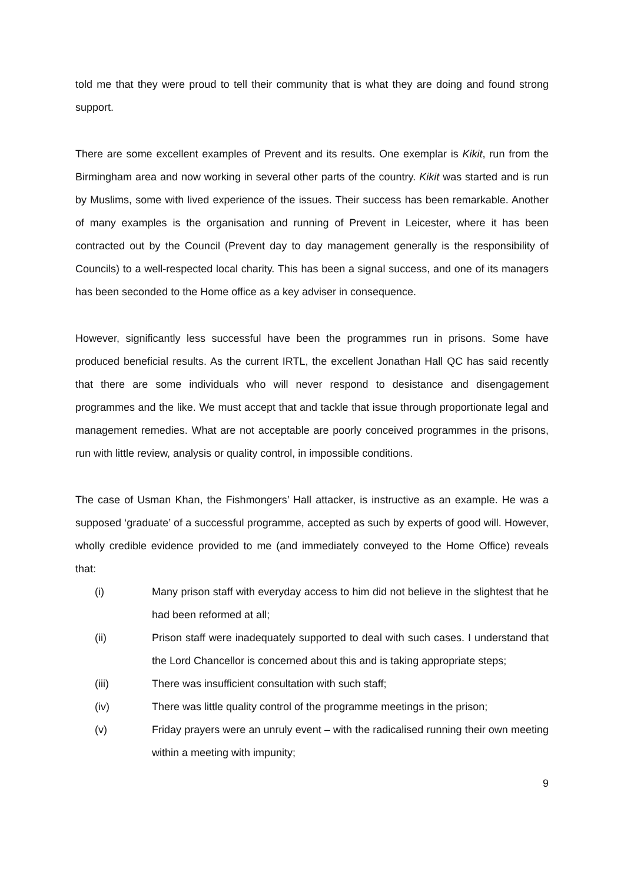told me that they were proud to tell their community that is what they are doing and found strong support.
There are some excellent examples of Prevent and its results. One exemplar is Kikit, run from the Birmingham area and now working in several other parts of the country. Kikit was started and is run by Muslims, some with lived experience of the issues. Their success has been remarkable. Another of many examples is the organisation and running of Prevent in Leicester, where it has been contracted out by the Council (Prevent day to day management generally is the responsibility of Councils) to a well-respected local charity. This has been a signal success, and one of its managers has been seconded to the Home office as a key adviser in consequence.
However, significantly less successful have been the programmes run in prisons. Some have produced beneficial results. As the current IRTL, the excellent Jonathan Hall QC has said recently that there are some individuals who will never respond to desistance and disengagement programmes and the like. We must accept that and tackle that issue through proportionate legal and management remedies. What are not acceptable are poorly conceived programmes in the prisons, run with little review, analysis or quality control, in impossible conditions.
The case of Usman Khan, the Fishmongers’ Hall attacker, is instructive as an example. He was a supposed ‘graduate’ of a successful programme, accepted as such by experts of good will. However, wholly credible evidence provided to me (and immediately conveyed to the Home Office) reveals that:
(i) Many prison staff with everyday access to him did not believe in the slightest that he had been reformed at all;
(ii) Prison staff were inadequately supported to deal with such cases. I understand that the Lord Chancellor is concerned about this and is taking appropriate steps;
(iii) There was insufficient consultation with such staff;
(iv) There was little quality control of the programme meetings in the prison;
(v) Friday prayers were an unruly event – with the radicalised running their own meeting within a meeting with impunity;
9